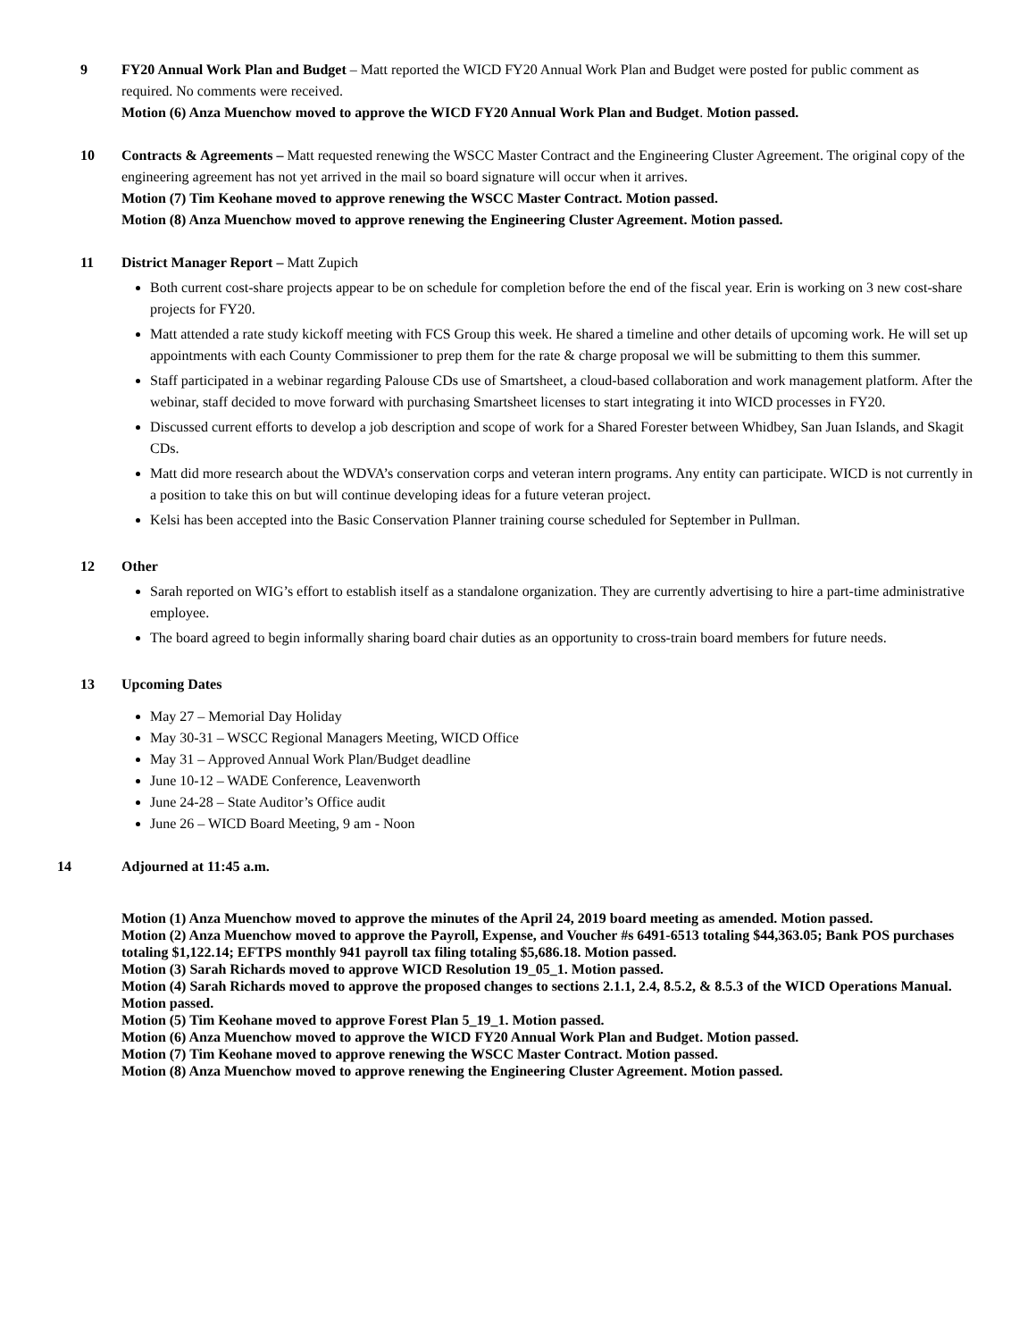9 FY20 Annual Work Plan and Budget – Matt reported the WICD FY20 Annual Work Plan and Budget were posted for public comment as required. No comments were received.
Motion (6) Anza Muenchow moved to approve the WICD FY20 Annual Work Plan and Budget. Motion passed.
10 Contracts & Agreements – Matt requested renewing the WSCC Master Contract and the Engineering Cluster Agreement. The original copy of the engineering agreement has not yet arrived in the mail so board signature will occur when it arrives.
Motion (7) Tim Keohane moved to approve renewing the WSCC Master Contract. Motion passed.
Motion (8) Anza Muenchow moved to approve renewing the Engineering Cluster Agreement. Motion passed.
11 District Manager Report – Matt Zupich
Both current cost-share projects appear to be on schedule for completion before the end of the fiscal year. Erin is working on 3 new cost-share projects for FY20.
Matt attended a rate study kickoff meeting with FCS Group this week. He shared a timeline and other details of upcoming work. He will set up appointments with each County Commissioner to prep them for the rate & charge proposal we will be submitting to them this summer.
Staff participated in a webinar regarding Palouse CDs use of Smartsheet, a cloud-based collaboration and work management platform. After the webinar, staff decided to move forward with purchasing Smartsheet licenses to start integrating it into WICD processes in FY20.
Discussed current efforts to develop a job description and scope of work for a Shared Forester between Whidbey, San Juan Islands, and Skagit CDs.
Matt did more research about the WDVA’s conservation corps and veteran intern programs. Any entity can participate. WICD is not currently in a position to take this on but will continue developing ideas for a future veteran project.
Kelsi has been accepted into the Basic Conservation Planner training course scheduled for September in Pullman.
12 Other
Sarah reported on WIG’s effort to establish itself as a standalone organization. They are currently advertising to hire a part-time administrative employee.
The board agreed to begin informally sharing board chair duties as an opportunity to cross-train board members for future needs.
13 Upcoming Dates
May 27 – Memorial Day Holiday
May 30-31 – WSCC Regional Managers Meeting, WICD Office
May 31 – Approved Annual Work Plan/Budget deadline
June 10-12 – WADE Conference, Leavenworth
June 24-28 – State Auditor’s Office audit
June 26 – WICD Board Meeting, 9 am - Noon
14 Adjourned at 11:45 a.m.
Motion (1) Anza Muenchow moved to approve the minutes of the April 24, 2019 board meeting as amended. Motion passed.
Motion (2) Anza Muenchow moved to approve the Payroll, Expense, and Voucher #s 6491-6513 totaling $44,363.05; Bank POS purchases totaling $1,122.14; EFTPS monthly 941 payroll tax filing totaling $5,686.18. Motion passed.
Motion (3) Sarah Richards moved to approve WICD Resolution 19_05_1. Motion passed.
Motion (4) Sarah Richards moved to approve the proposed changes to sections 2.1.1, 2.4, 8.5.2, & 8.5.3 of the WICD Operations Manual. Motion passed.
Motion (5) Tim Keohane moved to approve Forest Plan 5_19_1. Motion passed.
Motion (6) Anza Muenchow moved to approve the WICD FY20 Annual Work Plan and Budget. Motion passed.
Motion (7) Tim Keohane moved to approve renewing the WSCC Master Contract. Motion passed.
Motion (8) Anza Muenchow moved to approve renewing the Engineering Cluster Agreement. Motion passed.